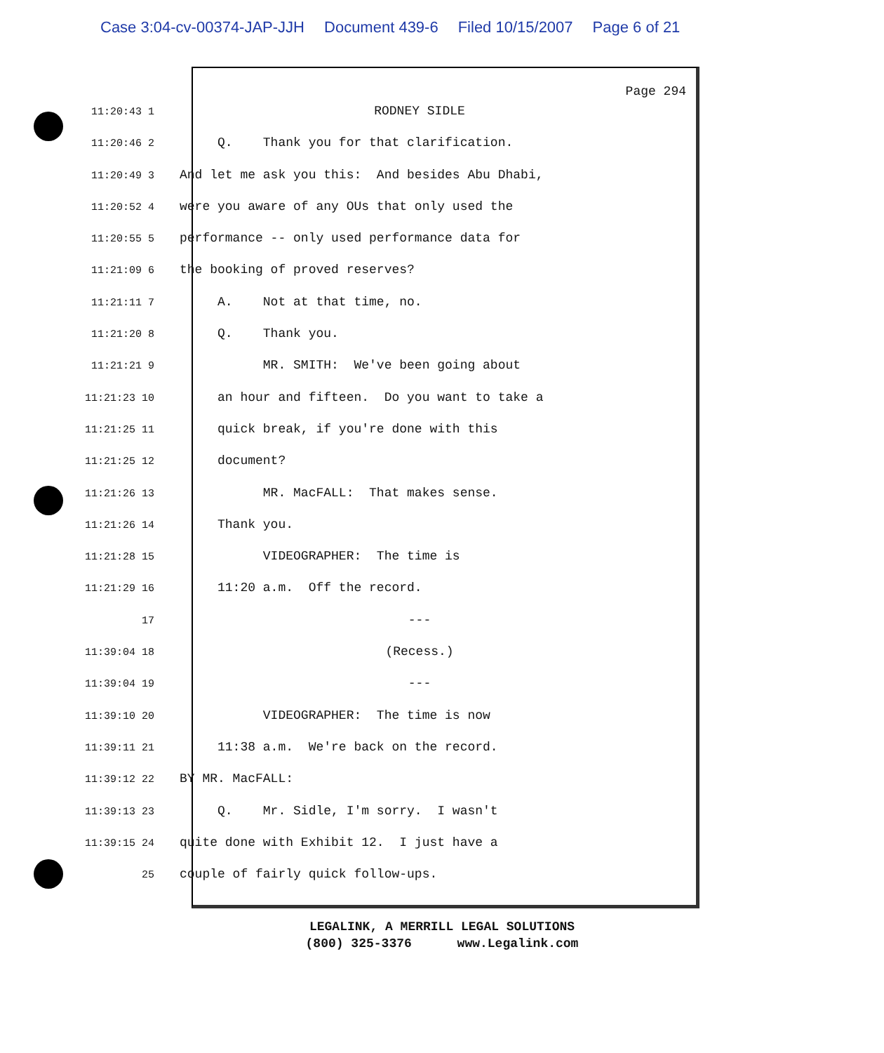Case 3:04-cv-00374-JAP-JJH Document 439-6 Filed 10/15/2007 Page 6 of 21
Page 294
11:20:43 1
RODNEY SIDLE
11:20:46 2
Q. Thank you for that clarification.
11:20:49 3
And let me ask you this: And besides Abu Dhabi,
11:20:52 4
were you aware of any OUs that only used the
11:20:55 5
performance -- only used performance data for
11:21:09 6
the booking of proved reserves?
11:21:11 7
A. Not at that time, no.
11:21:20 8
Q. Thank you.
11:21:21 9
MR. SMITH: We've been going about
11:21:23 10
an hour and fifteen. Do you want to take a
11:21:25 11
quick break, if you're done with this
11:21:25 12
document?
11:21:26 13
MR. MacFALL: That makes sense.
11:21:26 14
Thank you.
11:21:28 15
VIDEOGRAPHER: The time is
11:21:29 16
11:20 a.m. Off the record.
17
---
11:39:04 18
(Recess.)
11:39:04 19
---
11:39:10 20
VIDEOGRAPHER: The time is now
11:39:11 21
11:38 a.m. We're back on the record.
11:39:12 22
BY MR. MacFALL:
11:39:13 23
Q. Mr. Sidle, I'm sorry. I wasn't
11:39:15 24
quite done with Exhibit 12. I just have a
25
couple of fairly quick follow-ups.
LEGALINK, A MERRILL LEGAL SOLUTIONS
(800) 325-3376 www.Legalink.com